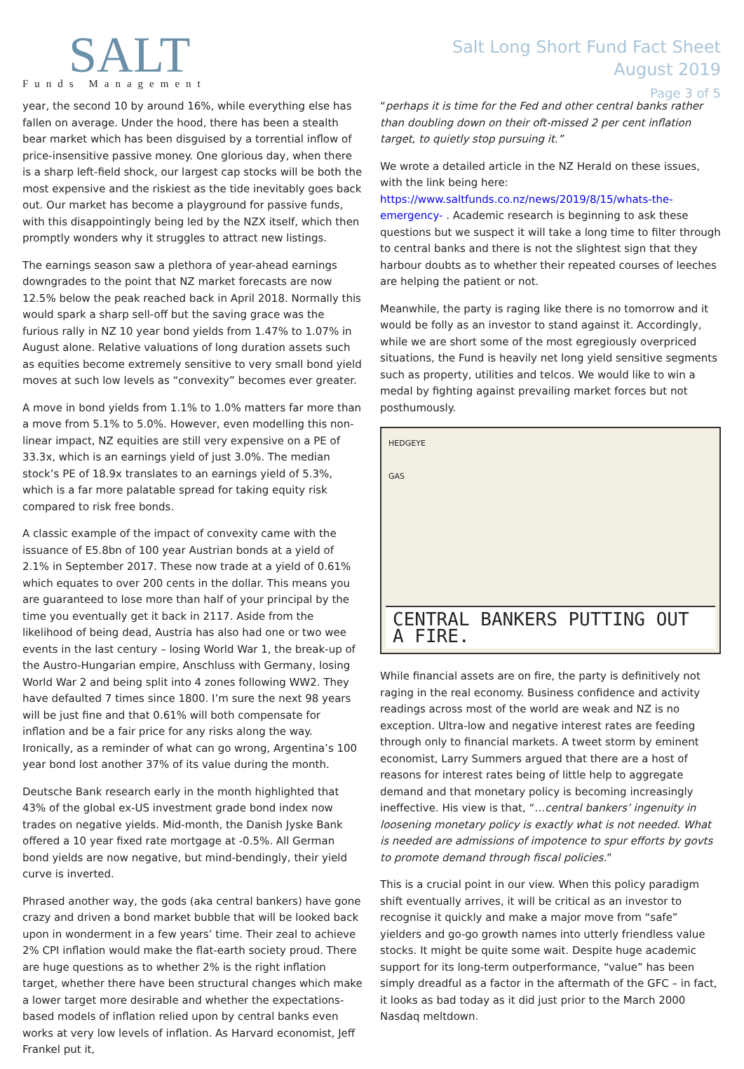SALT
Funds Management
Salt Long Short Fund Fact Sheet
August 2019
Page 3 of 5
year, the second 10 by around 16%, while everything else has fallen on average. Under the hood, there has been a stealth bear market which has been disguised by a torrential inflow of price-insensitive passive money. One glorious day, when there is a sharp left-field shock, our largest cap stocks will be both the most expensive and the riskiest as the tide inevitably goes back out. Our market has become a playground for passive funds, with this disappointingly being led by the NZX itself, which then promptly wonders why it struggles to attract new listings.
The earnings season saw a plethora of year-ahead earnings downgrades to the point that NZ market forecasts are now 12.5% below the peak reached back in April 2018. Normally this would spark a sharp sell-off but the saving grace was the furious rally in NZ 10 year bond yields from 1.47% to 1.07% in August alone. Relative valuations of long duration assets such as equities become extremely sensitive to very small bond yield moves at such low levels as “convexity” becomes ever greater.
A move in bond yields from 1.1% to 1.0% matters far more than a move from 5.1% to 5.0%. However, even modelling this non-linear impact, NZ equities are still very expensive on a PE of 33.3x, which is an earnings yield of just 3.0%. The median stock’s PE of 18.9x translates to an earnings yield of 5.3%, which is a far more palatable spread for taking equity risk compared to risk free bonds.
A classic example of the impact of convexity came with the issuance of E5.8bn of 100 year Austrian bonds at a yield of 2.1% in September 2017. These now trade at a yield of 0.61% which equates to over 200 cents in the dollar. This means you are guaranteed to lose more than half of your principal by the time you eventually get it back in 2117. Aside from the likelihood of being dead, Austria has also had one or two wee events in the last century – losing World War 1, the break-up of the Austro-Hungarian empire, Anschluss with Germany, losing World War 2 and being split into 4 zones following WW2. They have defaulted 7 times since 1800. I’m sure the next 98 years will be just fine and that 0.61% will both compensate for inflation and be a fair price for any risks along the way. Ironically, as a reminder of what can go wrong, Argentina’s 100 year bond lost another 37% of its value during the month.
Deutsche Bank research early in the month highlighted that 43% of the global ex-US investment grade bond index now trades on negative yields. Mid-month, the Danish Jyske Bank offered a 10 year fixed rate mortgage at -0.5%. All German bond yields are now negative, but mind-bendingly, their yield curve is inverted.
Phrased another way, the gods (aka central bankers) have gone crazy and driven a bond market bubble that will be looked back upon in wonderment in a few years’ time. Their zeal to achieve 2% CPI inflation would make the flat-earth society proud. There are huge questions as to whether 2% is the right inflation target, whether there have been structural changes which make a lower target more desirable and whether the expectations-based models of inflation relied upon by central banks even works at very low levels of inflation. As Harvard economist, Jeff Frankel put it,
“perhaps it is time for the Fed and other central banks rather than doubling down on their oft-missed 2 per cent inflation target, to quietly stop pursuing it.”
We wrote a detailed article in the NZ Herald on these issues, with the link being here: https://www.saltfunds.co.nz/news/2019/8/15/whats-the-emergency- . Academic research is beginning to ask these questions but we suspect it will take a long time to filter through to central banks and there is not the slightest sign that they harbour doubts as to whether their repeated courses of leeches are helping the patient or not.
Meanwhile, the party is raging like there is no tomorrow and it would be folly as an investor to stand against it. Accordingly, while we are short some of the most egregiously overpriced situations, the Fund is heavily net long yield sensitive segments such as property, utilities and telcos. We would like to win a medal by fighting against prevailing market forces but not posthumously.
HEDGEYE
GAS
CENTRAL BANKERS PUTTING OUT A FIRE.
While financial assets are on fire, the party is definitively not raging in the real economy. Business confidence and activity readings across most of the world are weak and NZ is no exception. Ultra-low and negative interest rates are feeding through only to financial markets. A tweet storm by eminent economist, Larry Summers argued that there are a host of reasons for interest rates being of little help to aggregate demand and that monetary policy is becoming increasingly ineffective. His view is that, “…central bankers’ ingenuity in loosening monetary policy is exactly what is not needed. What is needed are admissions of impotence to spur efforts by govts to promote demand through fiscal policies.”
This is a crucial point in our view. When this policy paradigm shift eventually arrives, it will be critical as an investor to recognise it quickly and make a major move from “safe” yielders and go-go growth names into utterly friendless value stocks. It might be quite some wait. Despite huge academic support for its long-term outperformance, “value” has been simply dreadful as a factor in the aftermath of the GFC – in fact, it looks as bad today as it did just prior to the March 2000 Nasdaq meltdown.